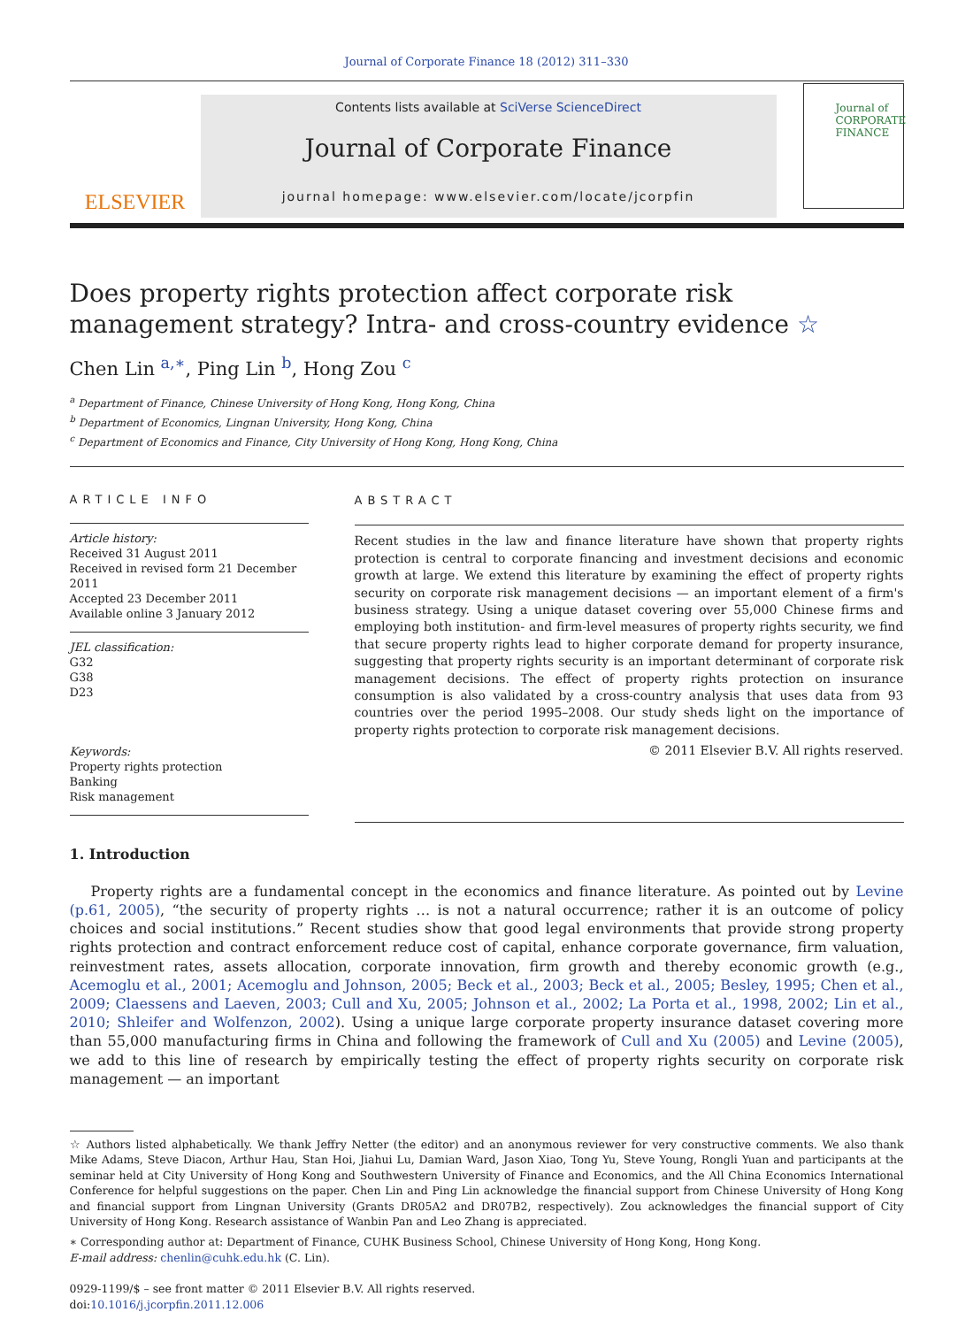Journal of Corporate Finance 18 (2012) 311–330
ELSEVIER
Contents lists available at SciVerse ScienceDirect
Journal of Corporate Finance
journal homepage: www.elsevier.com/locate/jcorpfin
Journal of CORPORATE FINANCE
Does property rights protection affect corporate risk management strategy? Intra- and cross-country evidence ☆
Chen Lin <sup>a,∗</sup>, Ping Lin <sup>b</sup>, Hong Zou <sup>c</sup>
<sup>a</sup> Department of Finance, Chinese University of Hong Kong, Hong Kong, China
<sup>b</sup> Department of Economics, Lingnan University, Hong Kong, China
<sup>c</sup> Department of Economics and Finance, City University of Hong Kong, Hong Kong, China
ARTICLE INFO
Article history:
Received 31 August 2011
Received in revised form 21 December 2011
Accepted 23 December 2011
Available online 3 January 2012
JEL classification:
G32
G38
D23
Keywords:
Property rights protection
Banking
Risk management
ABSTRACT
Recent studies in the law and finance literature have shown that property rights protection is central to corporate financing and investment decisions and economic growth at large. We extend this literature by examining the effect of property rights security on corporate risk management decisions — an important element of a firm's business strategy. Using a unique dataset covering over 55,000 Chinese firms and employing both institution- and firm-level measures of property rights security, we find that secure property rights lead to higher corporate demand for property insurance, suggesting that property rights security is an important determinant of corporate risk management decisions. The effect of property rights protection on insurance consumption is also validated by a cross-country analysis that uses data from 93 countries over the period 1995–2008. Our study sheds light on the importance of property rights protection to corporate risk management decisions.
© 2011 Elsevier B.V. All rights reserved.
1. Introduction
Property rights are a fundamental concept in the economics and finance literature. As pointed out by Levine (p.61, 2005), “the security of property rights … is not a natural occurrence; rather it is an outcome of policy choices and social institutions.” Recent studies show that good legal environments that provide strong property rights protection and contract enforcement reduce cost of capital, enhance corporate governance, firm valuation, reinvestment rates, assets allocation, corporate innovation, firm growth and thereby economic growth (e.g., Acemoglu et al., 2001; Acemoglu and Johnson, 2005; Beck et al., 2003; Beck et al., 2005; Besley, 1995; Chen et al., 2009; Claessens and Laeven, 2003; Cull and Xu, 2005; Johnson et al., 2002; La Porta et al., 1998, 2002; Lin et al., 2010; Shleifer and Wolfenzon, 2002). Using a unique large corporate property insurance dataset covering more than 55,000 manufacturing firms in China and following the framework of Cull and Xu (2005) and Levine (2005), we add to this line of research by empirically testing the effect of property rights security on corporate risk management — an important
☆ Authors listed alphabetically. We thank Jeffry Netter (the editor) and an anonymous reviewer for very constructive comments. We also thank Mike Adams, Steve Diacon, Arthur Hau, Stan Hoi, Jiahui Lu, Damian Ward, Jason Xiao, Tong Yu, Steve Young, Rongli Yuan and participants at the seminar held at City University of Hong Kong and Southwestern University of Finance and Economics, and the All China Economics International Conference for helpful suggestions on the paper. Chen Lin and Ping Lin acknowledge the financial support from Chinese University of Hong Kong and financial support from Lingnan University (Grants DR05A2 and DR07B2, respectively). Zou acknowledges the financial support of City University of Hong Kong. Research assistance of Wanbin Pan and Leo Zhang is appreciated.
∗ Corresponding author at: Department of Finance, CUHK Business School, Chinese University of Hong Kong, Hong Kong.
E-mail address: chenlin@cuhk.edu.hk (C. Lin).
0929-1199/$ – see front matter © 2011 Elsevier B.V. All rights reserved.
doi:10.1016/j.jcorpfin.2011.12.006